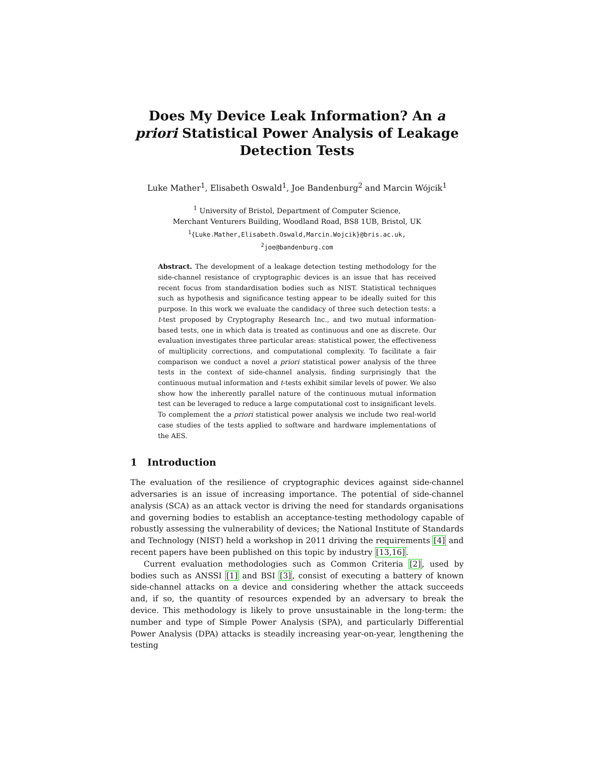Does My Device Leak Information? An a priori Statistical Power Analysis of Leakage Detection Tests
Luke Mather<sup>1</sup>, Elisabeth Oswald<sup>1</sup>, Joe Bandenburg<sup>2</sup> and Marcin Wójcik<sup>1</sup>
<sup>1</sup> University of Bristol, Department of Computer Science,
Merchant Venturers Building, Woodland Road, BS8 1UB, Bristol, UK
<sup>1</sup>{Luke.Mather,Elisabeth.Oswald,Marcin.Wojcik}@bris.ac.uk,
<sup>2</sup> joe@bandenburg.com
Abstract. The development of a leakage detection testing methodology for the side-channel resistance of cryptographic devices is an issue that has received recent focus from standardisation bodies such as NIST. Statistical techniques such as hypothesis and significance testing appear to be ideally suited for this purpose. In this work we evaluate the candidacy of three such detection tests: a t-test proposed by Cryptography Research Inc., and two mutual information-based tests, one in which data is treated as continuous and one as discrete. Our evaluation investigates three particular areas: statistical power, the effectiveness of multiplicity corrections, and computational complexity. To facilitate a fair comparison we conduct a novel a priori statistical power analysis of the three tests in the context of side-channel analysis, finding surprisingly that the continuous mutual information and t-tests exhibit similar levels of power. We also show how the inherently parallel nature of the continuous mutual information test can be leveraged to reduce a large computational cost to insignificant levels. To complement the a priori statistical power analysis we include two real-world case studies of the tests applied to software and hardware implementations of the AES.
1 Introduction
The evaluation of the resilience of cryptographic devices against side-channel adversaries is an issue of increasing importance. The potential of side-channel analysis (SCA) as an attack vector is driving the need for standards organisations and governing bodies to establish an acceptance-testing methodology capable of robustly assessing the vulnerability of devices; the National Institute of Standards and Technology (NIST) held a workshop in 2011 driving the requirements [4] and recent papers have been published on this topic by industry [13,16].
Current evaluation methodologies such as Common Criteria [2], used by bodies such as ANSSI [1] and BSI [3], consist of executing a battery of known side-channel attacks on a device and considering whether the attack succeeds and, if so, the quantity of resources expended by an adversary to break the device. This methodology is likely to prove unsustainable in the long-term: the number and type of Simple Power Analysis (SPA), and particularly Differential Power Analysis (DPA) attacks is steadily increasing year-on-year, lengthening the testing